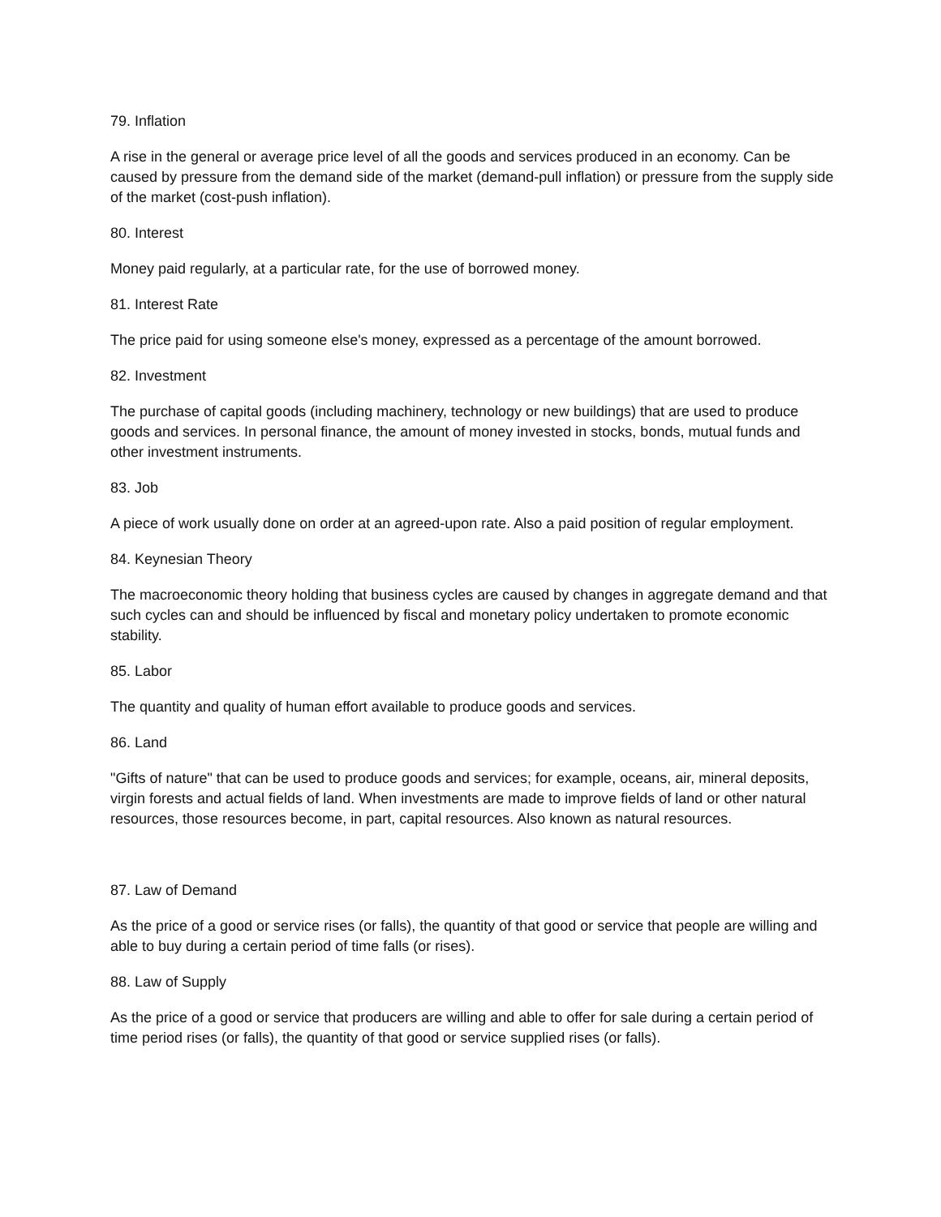79. Inflation
A rise in the general or average price level of all the goods and services produced in an economy. Can be caused by pressure from the demand side of the market (demand-pull inflation) or pressure from the supply side of the market (cost-push inflation).
80. Interest
Money paid regularly, at a particular rate, for the use of borrowed money.
81. Interest Rate
The price paid for using someone else's money, expressed as a percentage of the amount borrowed.
82. Investment
The purchase of capital goods (including machinery, technology or new buildings) that are used to produce goods and services. In personal finance, the amount of money invested in stocks, bonds, mutual funds and other investment instruments.
83. Job
A piece of work usually done on order at an agreed-upon rate. Also a paid position of regular employment.
84. Keynesian Theory
The macroeconomic theory holding that business cycles are caused by changes in aggregate demand and that such cycles can and should be influenced by fiscal and monetary policy undertaken to promote economic stability.
85. Labor
The quantity and quality of human effort available to produce goods and services.
86. Land
"Gifts of nature" that can be used to produce goods and services; for example, oceans, air, mineral deposits, virgin forests and actual fields of land. When investments are made to improve fields of land or other natural resources, those resources become, in part, capital resources. Also known as natural resources.
87. Law of Demand
As the price of a good or service rises (or falls), the quantity of that good or service that people are willing and able to buy during a certain period of time falls (or rises).
88. Law of Supply
As the price of a good or service that producers are willing and able to offer for sale during a certain period of time period rises (or falls), the quantity of that good or service supplied rises (or falls).